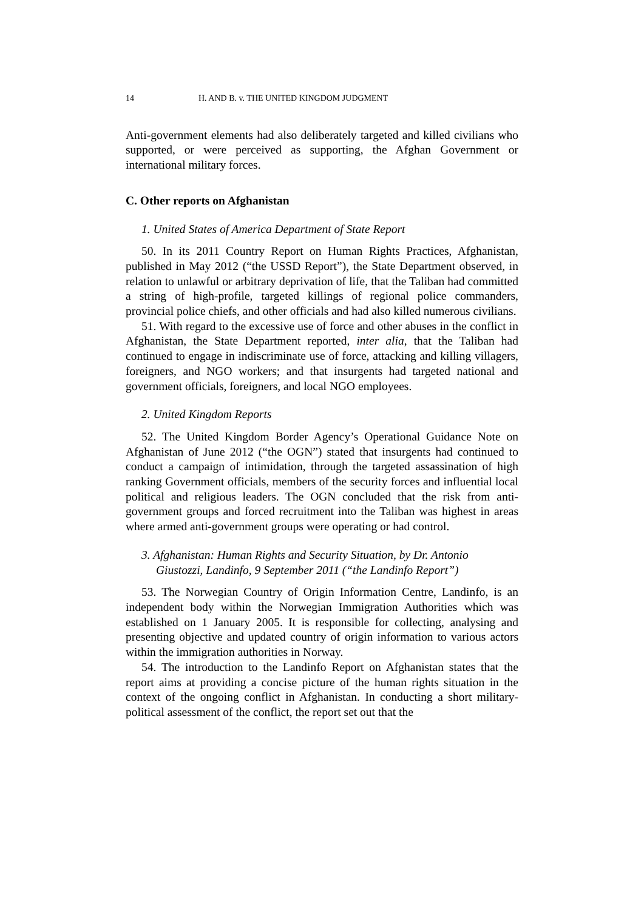14 H. AND B. v. THE UNITED KINGDOM JUDGMENT
Anti-government elements had also deliberately targeted and killed civilians who supported, or were perceived as supporting, the Afghan Government or international military forces.
C. Other reports on Afghanistan
1. United States of America Department of State Report
50. In its 2011 Country Report on Human Rights Practices, Afghanistan, published in May 2012 (“the USSD Report”), the State Department observed, in relation to unlawful or arbitrary deprivation of life, that the Taliban had committed a string of high-profile, targeted killings of regional police commanders, provincial police chiefs, and other officials and had also killed numerous civilians.
51. With regard to the excessive use of force and other abuses in the conflict in Afghanistan, the State Department reported, inter alia, that the Taliban had continued to engage in indiscriminate use of force, attacking and killing villagers, foreigners, and NGO workers; and that insurgents had targeted national and government officials, foreigners, and local NGO employees.
2. United Kingdom Reports
52. The United Kingdom Border Agency’s Operational Guidance Note on Afghanistan of June 2012 (“the OGN”) stated that insurgents had continued to conduct a campaign of intimidation, through the targeted assassination of high ranking Government officials, members of the security forces and influential local political and religious leaders. The OGN concluded that the risk from anti-government groups and forced recruitment into the Taliban was highest in areas where armed anti-government groups were operating or had control.
3. Afghanistan: Human Rights and Security Situation, by Dr. Antonio Giustozzi, Landinfo, 9 September 2011 (“the Landinfo Report”)
53. The Norwegian Country of Origin Information Centre, Landinfo, is an independent body within the Norwegian Immigration Authorities which was established on 1 January 2005. It is responsible for collecting, analysing and presenting objective and updated country of origin information to various actors within the immigration authorities in Norway.
54. The introduction to the Landinfo Report on Afghanistan states that the report aims at providing a concise picture of the human rights situation in the context of the ongoing conflict in Afghanistan. In conducting a short military-political assessment of the conflict, the report set out that the